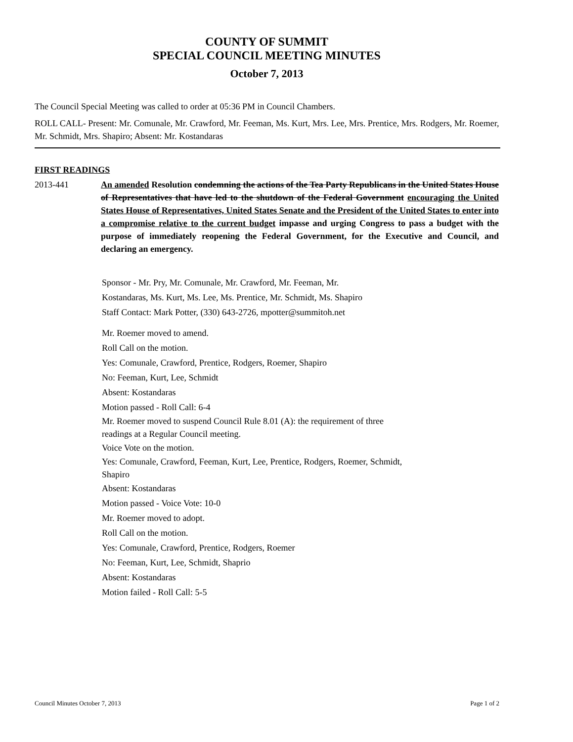COUNTY OF SUMMIT
SPECIAL COUNCIL MEETING MINUTES
October 7, 2013
The Council Special Meeting was called to order at 05:36 PM in Council Chambers.
ROLL CALL- Present: Mr. Comunale, Mr. Crawford, Mr. Feeman, Ms. Kurt, Mrs. Lee, Mrs. Prentice, Mrs. Rodgers, Mr. Roemer, Mr. Schmidt, Mrs. Shapiro; Absent: Mr. Kostandaras
FIRST READINGS
2013-441 An amended Resolution condemning the actions of the Tea Party Republicans in the United States House of Representatives that have led to the shutdown of the Federal Government encouraging the United States House of Representatives, United States Senate and the President of the United States to enter into a compromise relative to the current budget impasse and urging Congress to pass a budget with the purpose of immediately reopening the Federal Government, for the Executive and Council, and declaring an emergency.
Sponsor - Mr. Pry, Mr. Comunale, Mr. Crawford, Mr. Feeman, Mr.
Kostandaras, Ms. Kurt, Ms. Lee, Ms. Prentice, Mr. Schmidt, Ms. Shapiro
Staff Contact: Mark Potter, (330) 643-2726, mpotter@summitoh.net
Mr. Roemer moved to amend.
Roll Call on the motion.
Yes: Comunale, Crawford, Prentice, Rodgers, Roemer, Shapiro
No: Feeman, Kurt, Lee, Schmidt
Absent: Kostandaras
Motion passed - Roll Call: 6-4
Mr. Roemer moved to suspend Council Rule 8.01 (A): the requirement of three
readings at a Regular Council meeting.
Voice Vote on the motion.
Yes: Comunale, Crawford, Feeman, Kurt, Lee, Prentice, Rodgers, Roemer, Schmidt,
Shapiro
Absent: Kostandaras
Motion passed - Voice Vote: 10-0
Mr. Roemer moved to adopt.
Roll Call on the motion.
Yes: Comunale, Crawford, Prentice, Rodgers, Roemer
No: Feeman, Kurt, Lee, Schmidt, Shaprio
Absent: Kostandaras
Motion failed - Roll Call: 5-5
Council Minutes October 7, 2013 Page 1 of 2